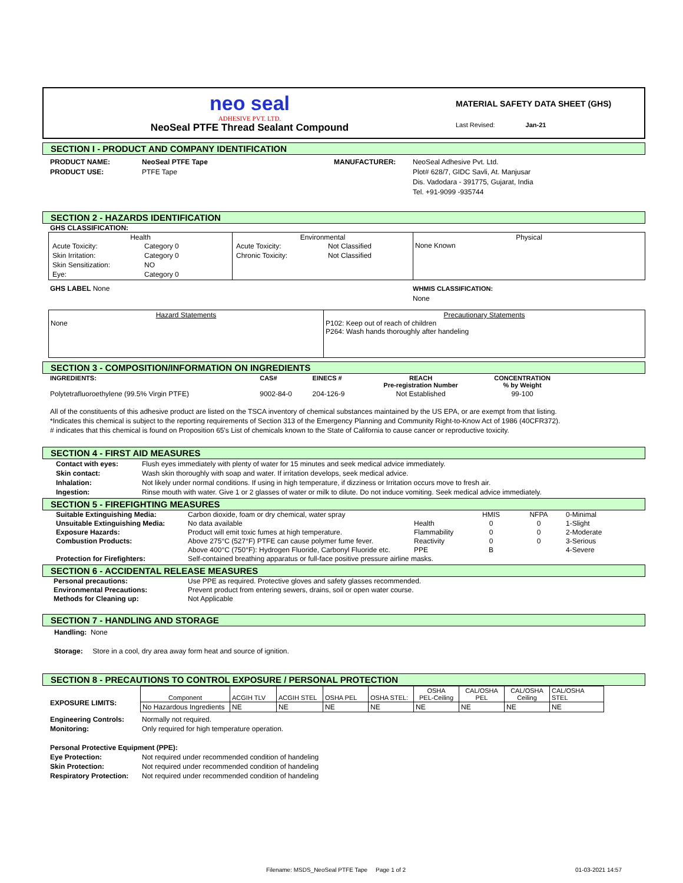neo seal
ADHESIVE PVT. LTD.
NeoSeal PTFE Thread Sealant Compound
MATERIAL SAFETY DATA SHEET (GHS)
Last Revised: Jan-21
SECTION I - PRODUCT AND COMPANY IDENTIFICATION
PRODUCT NAME: NeoSeal PTFE Tape
PRODUCT USE: PTFE Tape
MANUFACTURER: NeoSeal Adhesive Pvt. Ltd.
Plot# 628/7, GIDC Savli, At. Manjusar
Dis. Vadodara - 391775, Gujarat, India
Tel. +91-9099 -935744
SECTION 2 - HAZARDS IDENTIFICATION
GHS CLASSIFICATION:
| Health / Acute Toxicity: / Category 0 / / Skin Irritation: / Category 0 / / Skin Sensitization: / NO / / Eye: / Category 0 / | Environmental / Acute Toxicity: / Not Classified / / Chronic Toxicity: / Not Classified / | Physical None Known |
GHS LABEL None WHMIS CLASSIFICATION:
None
| Hazard Statements None | Precautionary Statements P102: Keep out of reach of children P264: Wash hands thoroughly after handeling |
SECTION 3 - COMPOSITION/INFORMATION ON INGREDIENTS
| INGREDIENTS: | CAS# | EINECS # | REACH Pre-registration Number | CONCENTRATION % by Weight |
| --- | --- | --- | --- | --- |
| Polytetrafluoroethylene (99.5% Virgin PTFE) | 9002-84-0 | 204-126-9 | Not Established | 99-100 |
All of the constituents of this adhesive product are listed on the TSCA inventory of chemical substances maintained by the US EPA, or are exempt from that listing.
*Indicates this chemical is subject to the reporting requirements of Section 313 of the Emergency Planning and Community Right-to-Know Act of 1986 (40CFR372).
# indicates that this chemical is found on Proposition 65's List of chemicals known to the State of California to cause cancer or reproductive toxicity.
SECTION 4 - FIRST AID MEASURES
Contact with eyes: Flush eyes immediately with plenty of water for 15 minutes and seek medical advice immediately.
Skin contact: Wash skin thoroughly with soap and water. If irritation develops, seek medical advice.
Inhalation: Not likely under normal conditions. If using in high temperature, if dizziness or Irritation occurs move to fresh air.
Ingestion: Rinse mouth with water. Give 1 or 2 glasses of water or milk to dilute. Do not induce vomiting. Seek medical advice immediately.
SECTION 5 - FIREFIGHTING MEASURES
| Suitable Extinguishing Media: | Carbon dioxide, foam or dry chemical, water spray | | HMIS | NFPA | 0-Minimal |
| Unsuitable Extinguishing Media: | No data available | Health | 0 | 0 | 1-Slight |
| Exposure Hazards: | Product will emit toxic fumes at high temperature. | Flammability | 0 | 0 | 2-Moderate |
| Combustion Products: | Above 275°C (527°F) PTFE can cause polymer fume fever. | Reactivity | 0 | 0 | 3-Serious |
| | Above 400°C (750°F): Hydrogen Fluoride, Carbonyl Fluoride etc. | PPE | B | | 4-Severe |
| Protection for Firefighters: | Self-contained breathing apparatus or full-face positive pressure airline masks. | | | | |
SECTION 6 - ACCIDENTAL RELEASE MEASURES
| Personal precautions: | Use PPE as required. Protective gloves and safety glasses recommended. |
| Environmental Precautions: | Prevent product from entering sewers, drains, soil or open water course. |
| Methods for Cleaning up: | Not Applicable |
SECTION 7 - HANDLING AND STORAGE
Handling: None
Storage: Store in a cool, dry area away form heat and source of ignition.
SECTION 8 - PRECAUTIONS TO CONTROL EXPOSURE / PERSONAL PROTECTION
EXPOSURE LIMITS:
| Component | ACGIH TLV | ACGIH STEL | OSHA PEL | OSHA STEL: | OSHA PEL-Ceiling | CAL/OSHA PEL | CAL/OSHA Ceiling | CAL/OSHA STEL |
| --- | --- | --- | --- | --- | --- | --- | --- | --- |
| No Hazardous Ingredients | NE | NE | NE | NE | NE | NE | NE | NE |
Engineering Controls: Normally not required.
Monitoring: Only required for high temperature operation.
Personal Protective Equipment (PPE):
Eye Protection: Not required under recommended condition of handeling
Skin Protection: Not required under recommended condition of handeling
Respiratory Protection: Not required under recommended condition of handeling
Filename: MSDS_NeoSeal PTFE Tape Page 1 of 2 01-03-2021 14:57